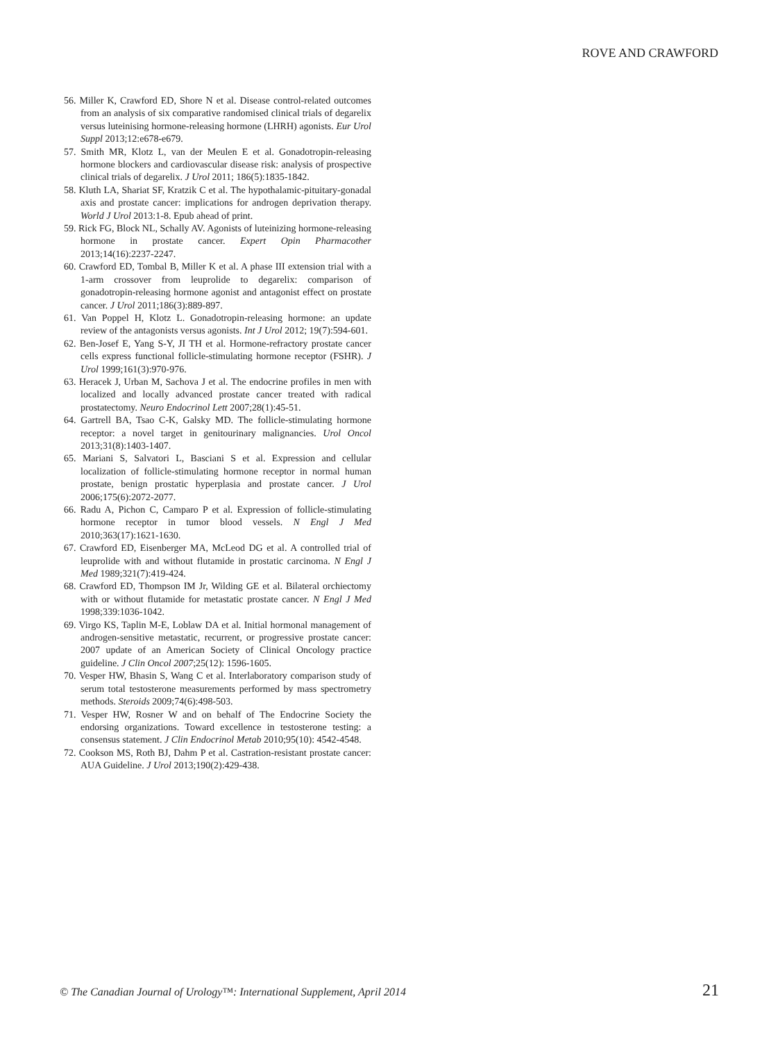ROVE AND CRAWFORD
56. Miller K, Crawford ED, Shore N et al. Disease control-related outcomes from an analysis of six comparative randomised clinical trials of degarelix versus luteinising hormone-releasing hormone (LHRH) agonists. Eur Urol Suppl 2013;12:e678-e679.
57. Smith MR, Klotz L, van der Meulen E et al. Gonadotropin-releasing hormone blockers and cardiovascular disease risk: analysis of prospective clinical trials of degarelix. J Urol 2011; 186(5):1835-1842.
58. Kluth LA, Shariat SF, Kratzik C et al. The hypothalamic-pituitary-gonadal axis and prostate cancer: implications for androgen deprivation therapy. World J Urol 2013:1-8. Epub ahead of print.
59. Rick FG, Block NL, Schally AV. Agonists of luteinizing hormone-releasing hormone in prostate cancer. Expert Opin Pharmacother 2013;14(16):2237-2247.
60. Crawford ED, Tombal B, Miller K et al. A phase III extension trial with a 1-arm crossover from leuprolide to degarelix: comparison of gonadotropin-releasing hormone agonist and antagonist effect on prostate cancer. J Urol 2011;186(3):889-897.
61. Van Poppel H, Klotz L. Gonadotropin-releasing hormone: an update review of the antagonists versus agonists. Int J Urol 2012; 19(7):594-601.
62. Ben-Josef E, Yang S-Y, JI TH et al. Hormone-refractory prostate cancer cells express functional follicle-stimulating hormone receptor (FSHR). J Urol 1999;161(3):970-976.
63. Heracek J, Urban M, Sachova J et al. The endocrine profiles in men with localized and locally advanced prostate cancer treated with radical prostatectomy. Neuro Endocrinol Lett 2007;28(1):45-51.
64. Gartrell BA, Tsao C-K, Galsky MD. The follicle-stimulating hormone receptor: a novel target in genitourinary malignancies. Urol Oncol 2013;31(8):1403-1407.
65. Mariani S, Salvatori L, Basciani S et al. Expression and cellular localization of follicle-stimulating hormone receptor in normal human prostate, benign prostatic hyperplasia and prostate cancer. J Urol 2006;175(6):2072-2077.
66. Radu A, Pichon C, Camparo P et al. Expression of follicle-stimulating hormone receptor in tumor blood vessels. N Engl J Med 2010;363(17):1621-1630.
67. Crawford ED, Eisenberger MA, McLeod DG et al. A controlled trial of leuprolide with and without flutamide in prostatic carcinoma. N Engl J Med 1989;321(7):419-424.
68. Crawford ED, Thompson IM Jr, Wilding GE et al. Bilateral orchiectomy with or without flutamide for metastatic prostate cancer. N Engl J Med 1998;339:1036-1042.
69. Virgo KS, Taplin M-E, Loblaw DA et al. Initial hormonal management of androgen-sensitive metastatic, recurrent, or progressive prostate cancer: 2007 update of an American Society of Clinical Oncology practice guideline. J Clin Oncol 2007;25(12): 1596-1605.
70. Vesper HW, Bhasin S, Wang C et al. Interlaboratory comparison study of serum total testosterone measurements performed by mass spectrometry methods. Steroids 2009;74(6):498-503.
71. Vesper HW, Rosner W and on behalf of The Endocrine Society the endorsing organizations. Toward excellence in testosterone testing: a consensus statement. J Clin Endocrinol Metab 2010;95(10): 4542-4548.
72. Cookson MS, Roth BJ, Dahm P et al. Castration-resistant prostate cancer: AUA Guideline. J Urol 2013;190(2):429-438.
© The Canadian Journal of Urology™: International Supplement, April 2014 21